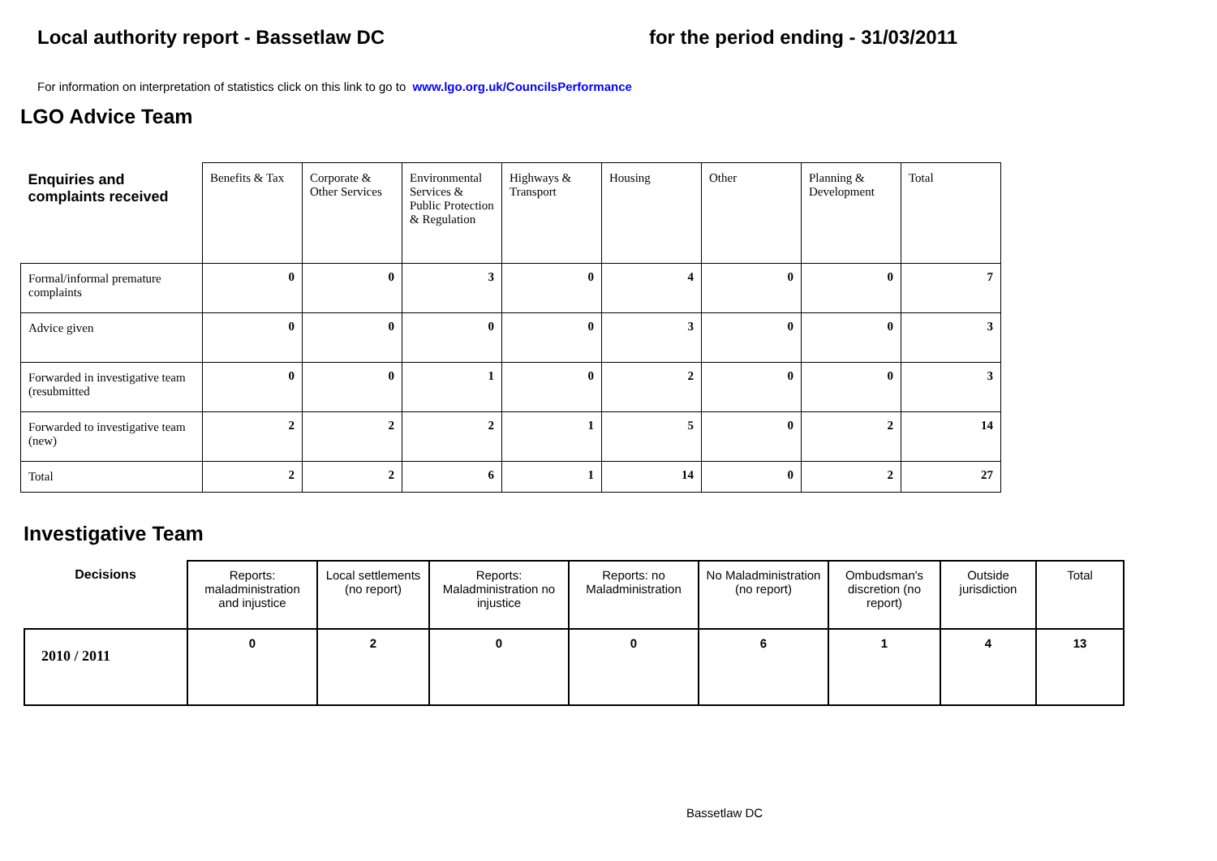Local authority report - Bassetlaw DC for the period ending - 31/03/2011
For information on interpretation of statistics click on this link to go to www.lgo.org.uk/CouncilsPerformance
LGO Advice Team
| Enquiries and complaints received | Benefits & Tax | Corporate & Other Services | Environmental Services & Public Protection & Regulation | Highways & Transport | Housing | Other | Planning & Development | Total |
| --- | --- | --- | --- | --- | --- | --- | --- | --- |
| Formal/informal premature complaints | 0 | 0 | 3 | 0 | 4 | 0 | 0 | 7 |
| Advice given | 0 | 0 | 0 | 0 | 3 | 0 | 0 | 3 |
| Forwarded in investigative team (resubmitted | 0 | 0 | 1 | 0 | 2 | 0 | 0 | 3 |
| Forwarded to investigative team (new) | 2 | 2 | 2 | 1 | 5 | 0 | 2 | 14 |
| Total | 2 | 2 | 6 | 1 | 14 | 0 | 2 | 27 |
Investigative Team
| Decisions | Reports: maladministration and injustice | Local settlements (no report) | Reports: Maladministration no injustice | Reports: no Maladministration | No Maladministration (no report) | Ombudsman's discretion (no report) | Outside jurisdiction | Total |
| --- | --- | --- | --- | --- | --- | --- | --- | --- |
| 2010 / 2011 | 0 | 2 | 0 | 0 | 6 | 1 | 4 | 13 |
Bassetlaw DC